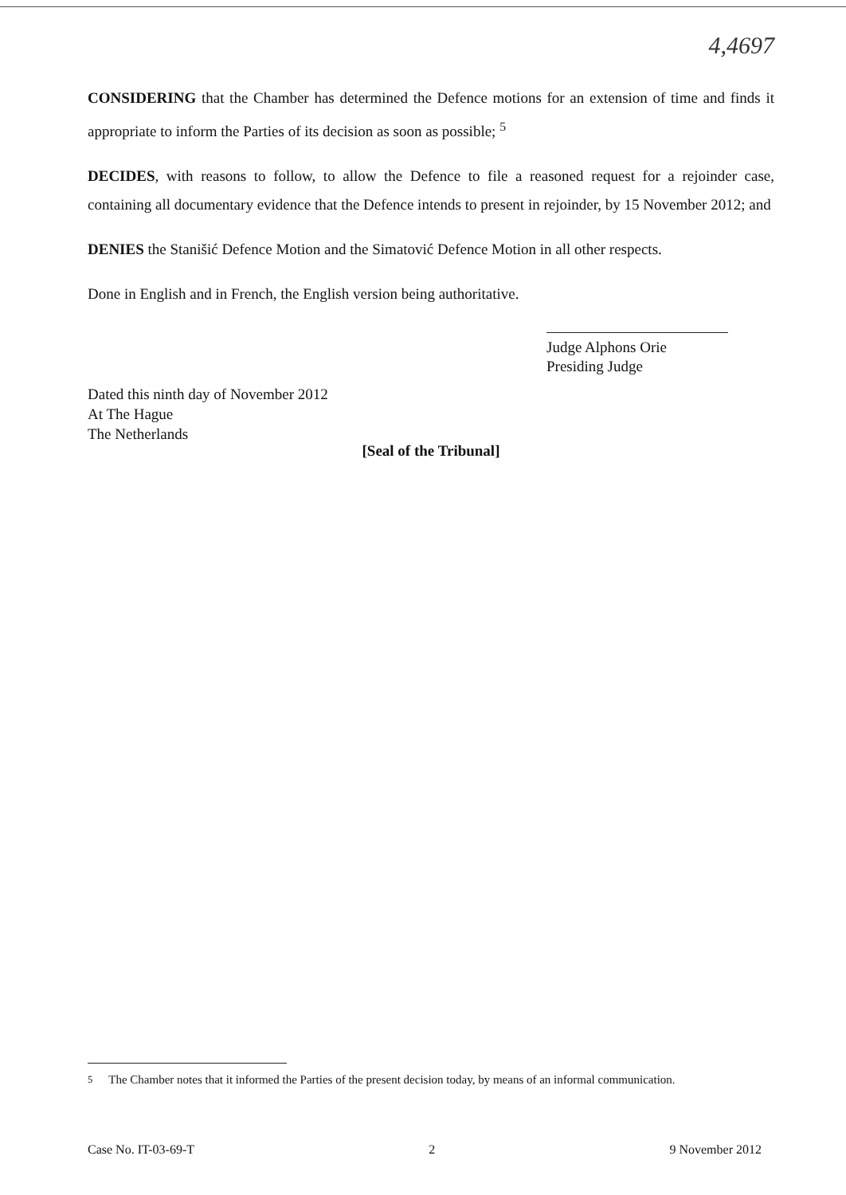4,4697
CONSIDERING that the Chamber has determined the Defence motions for an extension of time and finds it appropriate to inform the Parties of its decision as soon as possible; <sup>5</sup>
DECIDES, with reasons to follow, to allow the Defence to file a reasoned request for a rejoinder case, containing all documentary evidence that the Defence intends to present in rejoinder, by 15 November 2012; and
DENIES the Stanišić Defence Motion and the Simatović Defence Motion in all other respects.
Done in English and in French, the English version being authoritative.
Judge Alphons Orie
Presiding Judge
Dated this ninth day of November 2012
At The Hague
The Netherlands
[Seal of the Tribunal]
<sup>5</sup> The Chamber notes that it informed the Parties of the present decision today, by means of an informal communication.
Case No. IT-03-69-T 2 9 November 2012